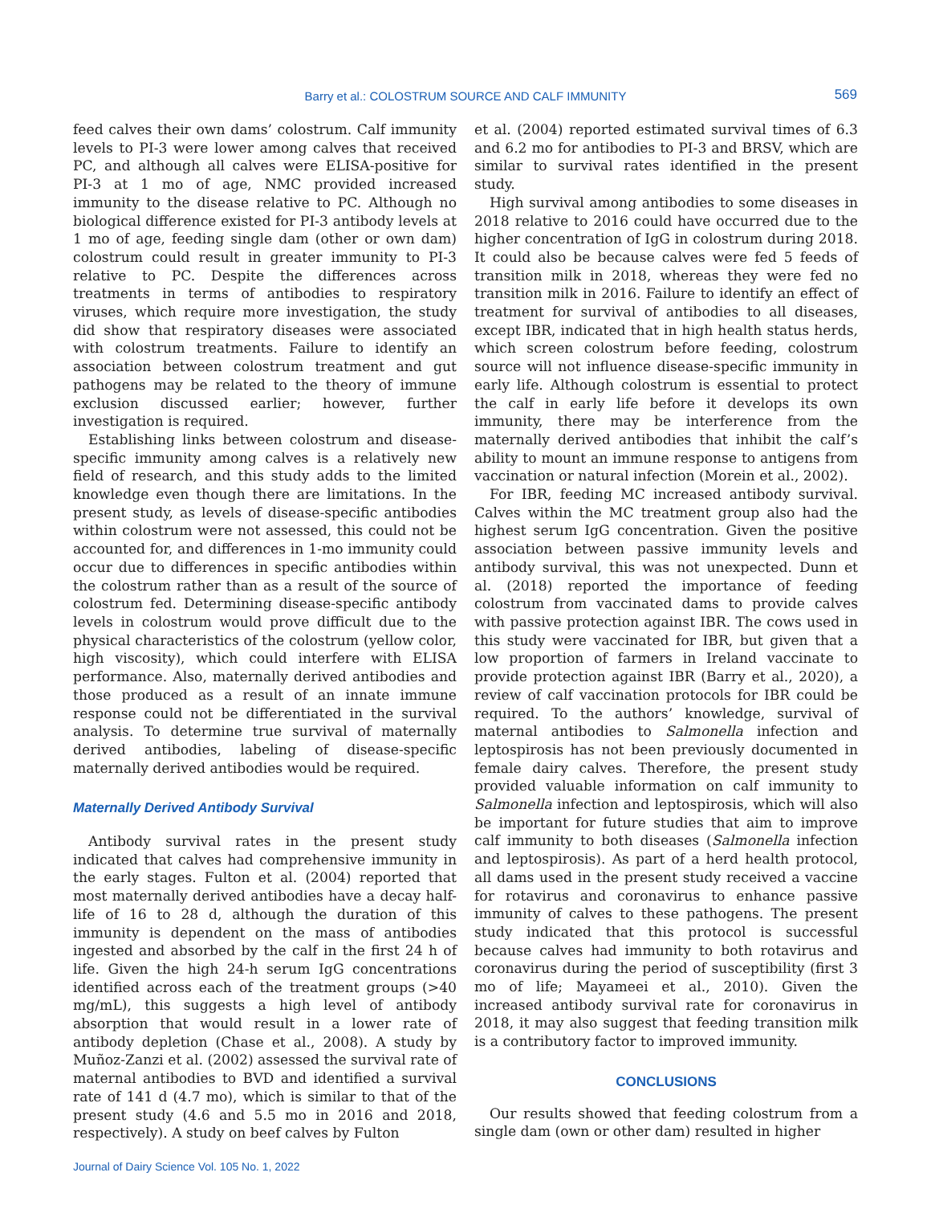Barry et al.: COLOSTRUM SOURCE AND CALF IMMUNITY 569
feed calves their own dams’ colostrum. Calf immunity levels to PI-3 were lower among calves that received PC, and although all calves were ELISA-positive for PI-3 at 1 mo of age, NMC provided increased immunity to the disease relative to PC. Although no biological difference existed for PI-3 antibody levels at 1 mo of age, feeding single dam (other or own dam) colostrum could result in greater immunity to PI-3 relative to PC. Despite the differences across treatments in terms of antibodies to respiratory viruses, which require more investigation, the study did show that respiratory diseases were associated with colostrum treatments. Failure to identify an association between colostrum treatment and gut pathogens may be related to the theory of immune exclusion discussed earlier; however, further investigation is required.
Establishing links between colostrum and disease-specific immunity among calves is a relatively new field of research, and this study adds to the limited knowledge even though there are limitations. In the present study, as levels of disease-specific antibodies within colostrum were not assessed, this could not be accounted for, and differences in 1-mo immunity could occur due to differences in specific antibodies within the colostrum rather than as a result of the source of colostrum fed. Determining disease-specific antibody levels in colostrum would prove difficult due to the physical characteristics of the colostrum (yellow color, high viscosity), which could interfere with ELISA performance. Also, maternally derived antibodies and those produced as a result of an innate immune response could not be differentiated in the survival analysis. To determine true survival of maternally derived antibodies, labeling of disease-specific maternally derived antibodies would be required.
Maternally Derived Antibody Survival
Antibody survival rates in the present study indicated that calves had comprehensive immunity in the early stages. Fulton et al. (2004) reported that most maternally derived antibodies have a decay half-life of 16 to 28 d, although the duration of this immunity is dependent on the mass of antibodies ingested and absorbed by the calf in the first 24 h of life. Given the high 24-h serum IgG concentrations identified across each of the treatment groups (>40 mg/mL), this suggests a high level of antibody absorption that would result in a lower rate of antibody depletion (Chase et al., 2008). A study by Muñoz-Zanzi et al. (2002) assessed the survival rate of maternal antibodies to BVD and identified a survival rate of 141 d (4.7 mo), which is similar to that of the present study (4.6 and 5.5 mo in 2016 and 2018, respectively). A study on beef calves by Fulton
et al. (2004) reported estimated survival times of 6.3 and 6.2 mo for antibodies to PI-3 and BRSV, which are similar to survival rates identified in the present study.
High survival among antibodies to some diseases in 2018 relative to 2016 could have occurred due to the higher concentration of IgG in colostrum during 2018. It could also be because calves were fed 5 feeds of transition milk in 2018, whereas they were fed no transition milk in 2016. Failure to identify an effect of treatment for survival of antibodies to all diseases, except IBR, indicated that in high health status herds, which screen colostrum before feeding, colostrum source will not influence disease-specific immunity in early life. Although colostrum is essential to protect the calf in early life before it develops its own immunity, there may be interference from the maternally derived antibodies that inhibit the calf’s ability to mount an immune response to antigens from vaccination or natural infection (Morein et al., 2002).
For IBR, feeding MC increased antibody survival. Calves within the MC treatment group also had the highest serum IgG concentration. Given the positive association between passive immunity levels and antibody survival, this was not unexpected. Dunn et al. (2018) reported the importance of feeding colostrum from vaccinated dams to provide calves with passive protection against IBR. The cows used in this study were vaccinated for IBR, but given that a low proportion of farmers in Ireland vaccinate to provide protection against IBR (Barry et al., 2020), a review of calf vaccination protocols for IBR could be required. To the authors’ knowledge, survival of maternal antibodies to Salmonella infection and leptospirosis has not been previously documented in female dairy calves. Therefore, the present study provided valuable information on calf immunity to Salmonella infection and leptospirosis, which will also be important for future studies that aim to improve calf immunity to both diseases (Salmonella infection and leptospirosis). As part of a herd health protocol, all dams used in the present study received a vaccine for rotavirus and coronavirus to enhance passive immunity of calves to these pathogens. The present study indicated that this protocol is successful because calves had immunity to both rotavirus and coronavirus during the period of susceptibility (first 3 mo of life; Mayameei et al., 2010). Given the increased antibody survival rate for coronavirus in 2018, it may also suggest that feeding transition milk is a contributory factor to improved immunity.
CONCLUSIONS
Our results showed that feeding colostrum from a single dam (own or other dam) resulted in higher
Journal of Dairy Science Vol. 105 No. 1, 2022